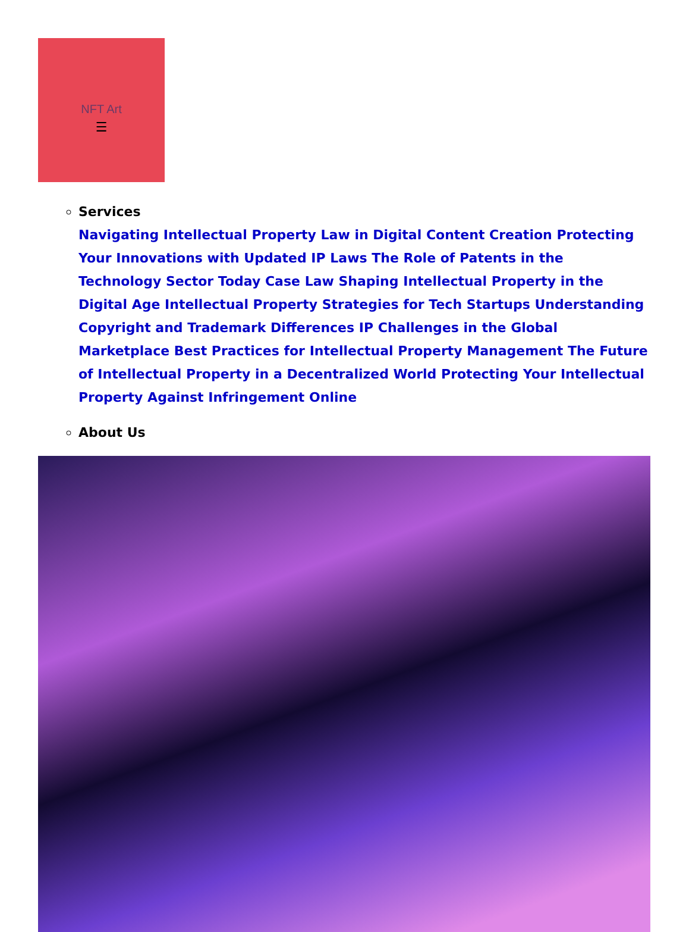NFT Art
☰
Services
Navigating Intellectual Property Law in Digital Content Creation Protecting Your Innovations with Updated IP Laws The Role of Patents in the Technology Sector Today Case Law Shaping Intellectual Property in the Digital Age Intellectual Property Strategies for Tech Startups Understanding Copyright and Trademark Differences IP Challenges in the Global Marketplace Best Practices for Intellectual Property Management The Future of Intellectual Property in a Decentralized World Protecting Your Intellectual Property Against Infringement Online
About Us